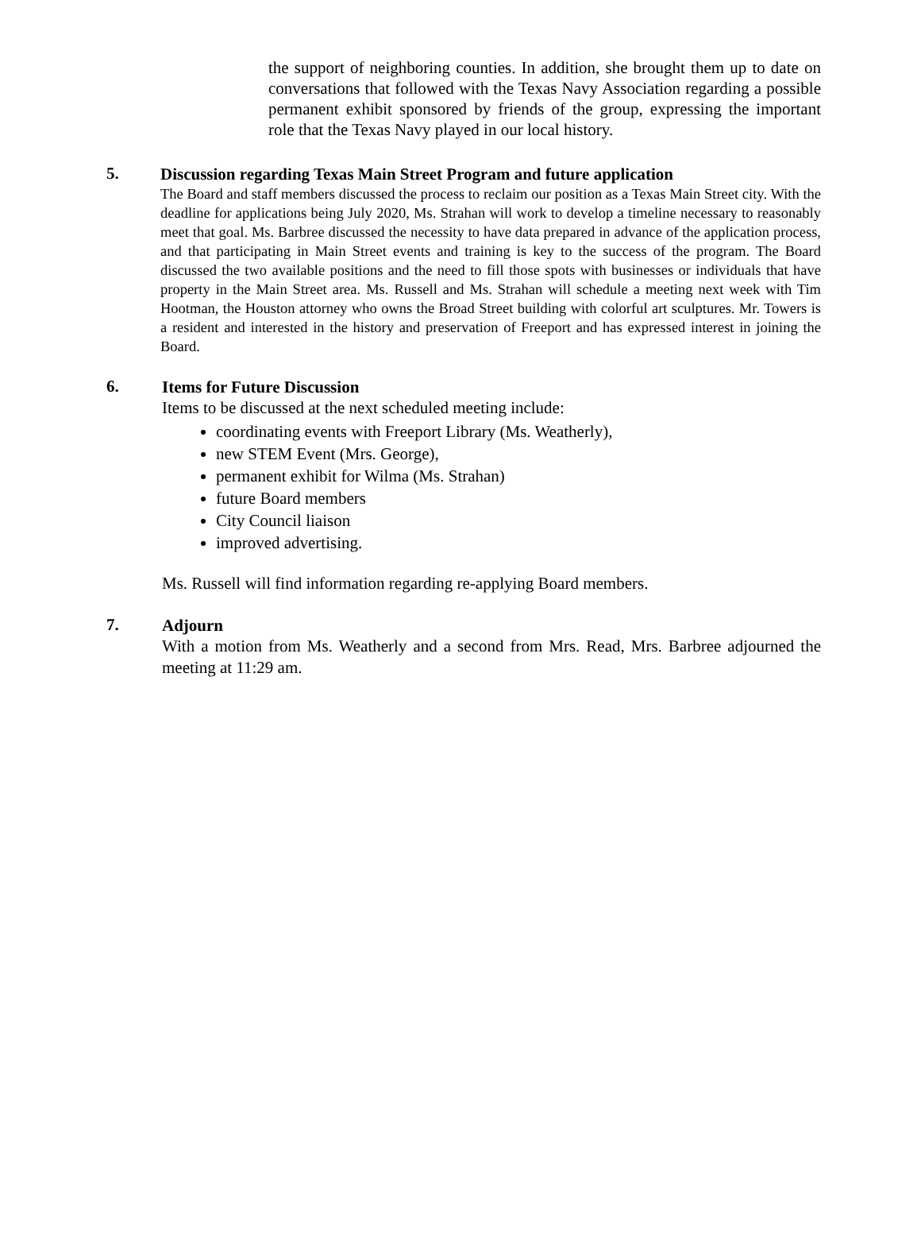the support of neighboring counties. In addition, she brought them up to date on conversations that followed with the Texas Navy Association regarding a possible permanent exhibit sponsored by friends of the group, expressing the important role that the Texas Navy played in our local history.
5.
Discussion regarding Texas Main Street Program and future application
The Board and staff members discussed the process to reclaim our position as a Texas Main Street city. With the deadline for applications being July 2020, Ms. Strahan will work to develop a timeline necessary to reasonably meet that goal. Ms. Barbree discussed the necessity to have data prepared in advance of the application process, and that participating in Main Street events and training is key to the success of the program. The Board discussed the two available positions and the need to fill those spots with businesses or individuals that have property in the Main Street area. Ms. Russell and Ms. Strahan will schedule a meeting next week with Tim Hootman, the Houston attorney who owns the Broad Street building with colorful art sculptures. Mr. Towers is a resident and interested in the history and preservation of Freeport and has expressed interest in joining the Board.
6.
Items for Future Discussion
Items to be discussed at the next scheduled meeting include:
coordinating events with Freeport Library (Ms. Weatherly),
new STEM Event (Mrs. George),
permanent exhibit for Wilma (Ms. Strahan)
future Board members
City Council liaison
improved advertising.
Ms. Russell will find information regarding re-applying Board members.
7.
Adjourn
With a motion from Ms. Weatherly and a second from Mrs. Read, Mrs. Barbree adjourned the meeting at 11:29 am.